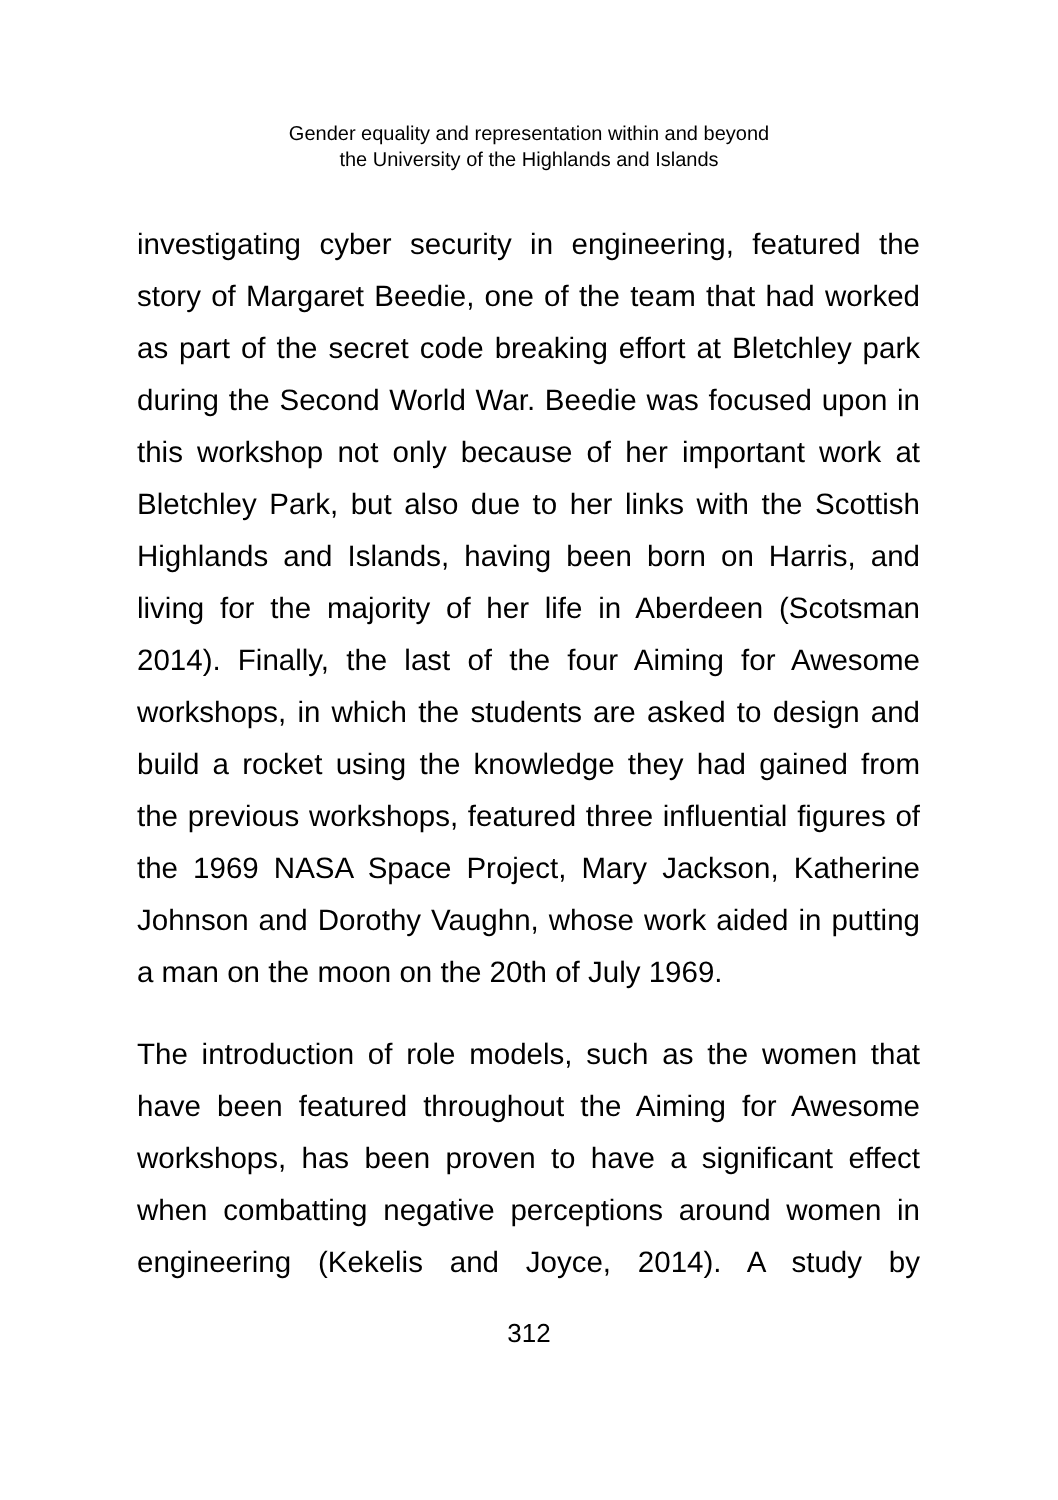Gender equality and representation within and beyond
the University of the Highlands and Islands
investigating cyber security in engineering, featured the story of Margaret Beedie, one of the team that had worked as part of the secret code breaking effort at Bletchley park during the Second World War. Beedie was focused upon in this workshop not only because of her important work at Bletchley Park, but also due to her links with the Scottish Highlands and Islands, having been born on Harris, and living for the majority of her life in Aberdeen (Scotsman 2014). Finally, the last of the four Aiming for Awesome workshops, in which the students are asked to design and build a rocket using the knowledge they had gained from the previous workshops, featured three influential figures of the 1969 NASA Space Project, Mary Jackson, Katherine Johnson and Dorothy Vaughn, whose work aided in putting a man on the moon on the 20th of July 1969.
The introduction of role models, such as the women that have been featured throughout the Aiming for Awesome workshops, has been proven to have a significant effect when combatting negative perceptions around women in engineering (Kekelis and Joyce, 2014). A study by
312